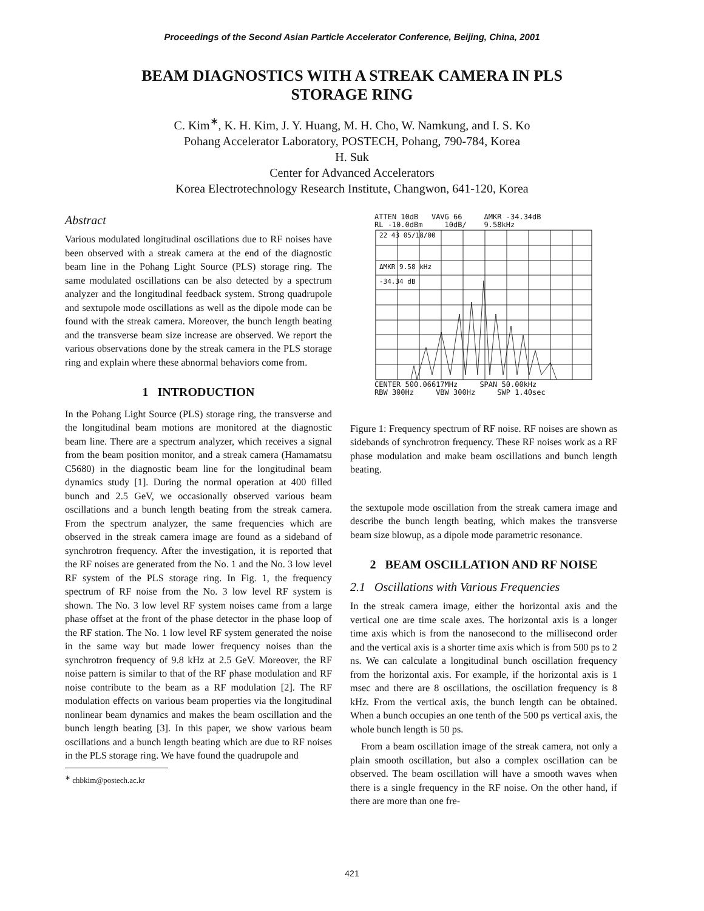Proceedings of the Second Asian Particle Accelerator Conference, Beijing, China, 2001
BEAM DIAGNOSTICS WITH A STREAK CAMERA IN PLS
STORAGE RING
C. Kim<sup>∗</sup>, K. H. Kim, J. Y. Huang, M. H. Cho, W. Namkung, and I. S. Ko
Pohang Accelerator Laboratory, POSTECH, Pohang, 790-784, Korea
H. Suk
Center for Advanced Accelerators
Korea Electrotechnology Research Institute, Changwon, 641-120, Korea
Abstract
Various modulated longitudinal oscillations due to RF noises have been observed with a streak camera at the end of the diagnostic beam line in the Pohang Light Source (PLS) storage ring. The same modulated oscillations can be also detected by a spectrum analyzer and the longitudinal feedback system. Strong quadrupole and sextupole mode oscillations as well as the dipole mode can be found with the streak camera. Moreover, the bunch length beating and the transverse beam size increase are observed. We report the various observations done by the streak camera in the PLS storage ring and explain where these abnormal behaviors come from.
1 INTRODUCTION
In the Pohang Light Source (PLS) storage ring, the transverse and the longitudinal beam motions are monitored at the diagnostic beam line. There are a spectrum analyzer, which receives a signal from the beam position monitor, and a streak camera (Hamamatsu C5680) in the diagnostic beam line for the longitudinal beam dynamics study [1]. During the normal operation at 400 filled bunch and 2.5 GeV, we occasionally observed various beam oscillations and a bunch length beating from the streak camera. From the spectrum analyzer, the same frequencies which are observed in the streak camera image are found as a sideband of synchrotron frequency. After the investigation, it is reported that the RF noises are generated from the No. 1 and the No. 3 low level RF system of the PLS storage ring. In Fig. 1, the frequency spectrum of RF noise from the No. 3 low level RF system is shown. The No. 3 low level RF system noises came from a large phase offset at the front of the phase detector in the phase loop of the RF station. The No. 1 low level RF system generated the noise in the same way but made lower frequency noises than the synchrotron frequency of 9.8 kHz at 2.5 GeV. Moreover, the RF noise pattern is similar to that of the RF phase modulation and RF noise contribute to the beam as a RF modulation [2]. The RF modulation effects on various beam properties via the longitudinal nonlinear beam dynamics and makes the beam oscillation and the bunch length beating [3]. In this paper, we show various beam oscillations and a bunch length beating which are due to RF noises in the PLS storage ring. We have found the quadrupole and
<sup>∗</sup> chbkim@postech.ac.kr
ATTEN 10dB VAVG 66 ΔMKR -34.34dB
RL -10.0dBm 10dB/ 9.58kHz
22 43 05/18/00
ΔMKR 9.58 kHz
-34.34 dB
CENTER 500.06617MHz SPAN 50.00kHz
RBW 300Hz VBW 300Hz SWP 1.40sec
Figure 1: Frequency spectrum of RF noise. RF noises are shown as sidebands of synchrotron frequency. These RF noises work as a RF phase modulation and make beam oscillations and bunch length beating.
the sextupole mode oscillation from the streak camera image and describe the bunch length beating, which makes the transverse beam size blowup, as a dipole mode parametric resonance.
2 BEAM OSCILLATION AND RF NOISE
2.1 Oscillations with Various Frequencies
In the streak camera image, either the horizontal axis and the vertical one are time scale axes. The horizontal axis is a longer time axis which is from the nanosecond to the millisecond order and the vertical axis is a shorter time axis which is from 500 ps to 2 ns. We can calculate a longitudinal bunch oscillation frequency from the horizontal axis. For example, if the horizontal axis is 1 msec and there are 8 oscillations, the oscillation frequency is 8 kHz. From the vertical axis, the bunch length can be obtained. When a bunch occupies an one tenth of the 500 ps vertical axis, the whole bunch length is 50 ps.
From a beam oscillation image of the streak camera, not only a plain smooth oscillation, but also a complex oscillation can be observed. The beam oscillation will have a smooth waves when there is a single frequency in the RF noise. On the other hand, if there are more than one fre-
421